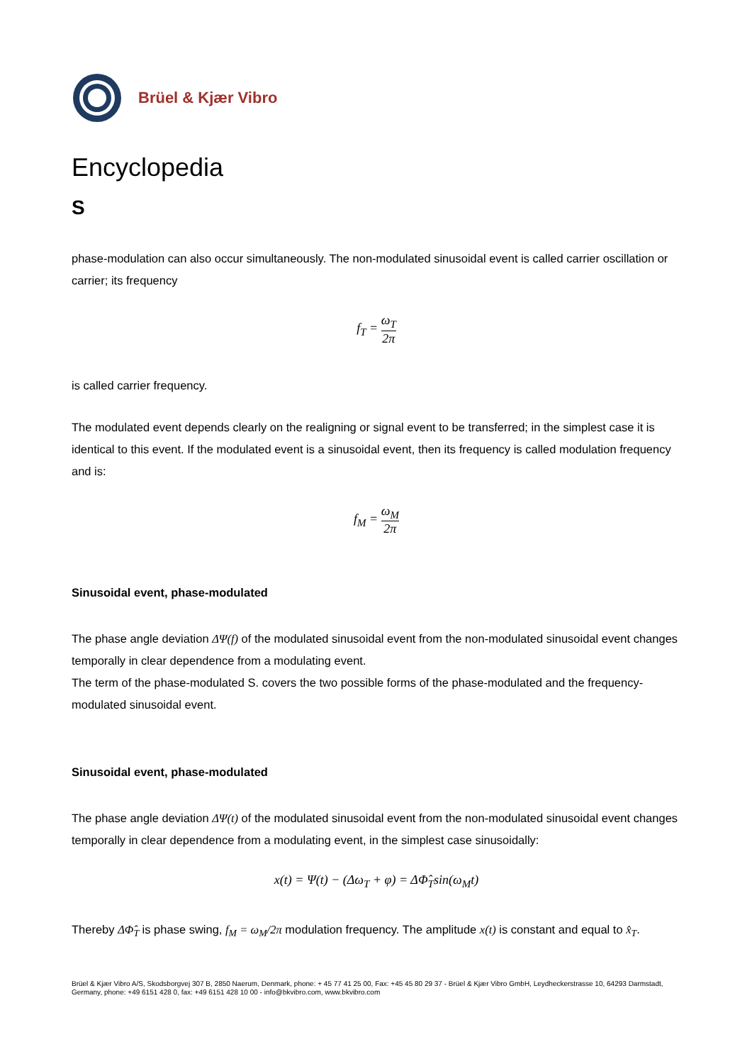Brüel & Kjær Vibro
Encyclopedia
S
phase-modulation can also occur simultaneously. The non-modulated sinusoidal event is called carrier oscillation or carrier; its frequency
f<sub>T</sub> = ω<sub>T</sub> 2π
is called carrier frequency.
The modulated event depends clearly on the realigning or signal event to be transferred; in the simplest case it is identical to this event. If the modulated event is a sinusoidal event, then its frequency is called modulation frequency and is:
f<sub>M</sub> = ω<sub>M</sub> 2π
Sinusoidal event, phase-modulated
The phase angle deviation ΔΨ(f) of the modulated sinusoidal event from the non-modulated sinusoidal event changes temporally in clear dependence from a modulating event.
The term of the phase-modulated S. covers the two possible forms of the phase-modulated and the frequency-modulated sinusoidal event.
Sinusoidal event, phase-modulated
The phase angle deviation ΔΨ(t) of the modulated sinusoidal event from the non-modulated sinusoidal event changes temporally in clear dependence from a modulating event, in the simplest case sinusoidally:
x(t) = Ψ(t) − (Δω<sub>T</sub> + φ) = ΔΦ̂<sub>T</sub>sin(ω<sub>M</sub>t)
Thereby ΔΦ̂<sub>T</sub> is phase swing, f<sub>M</sub> = ω<sub>M</sub>/2π modulation frequency. The amplitude x(t) is constant and equal to x̂<sub>T</sub>.
Brüel & Kjær Vibro A/S, Skodsborgvej 307 B, 2850 Naerum, Denmark, phone: + 45 77 41 25 00, Fax: +45 45 80 29 37 - Brüel & Kjær Vibro GmbH, Leydheckerstrasse 10, 64293 Darmstadt, Germany, phone: +49 6151 428 0, fax: +49 6151 428 10 00 - info@bkvibro.com, www.bkvibro.com